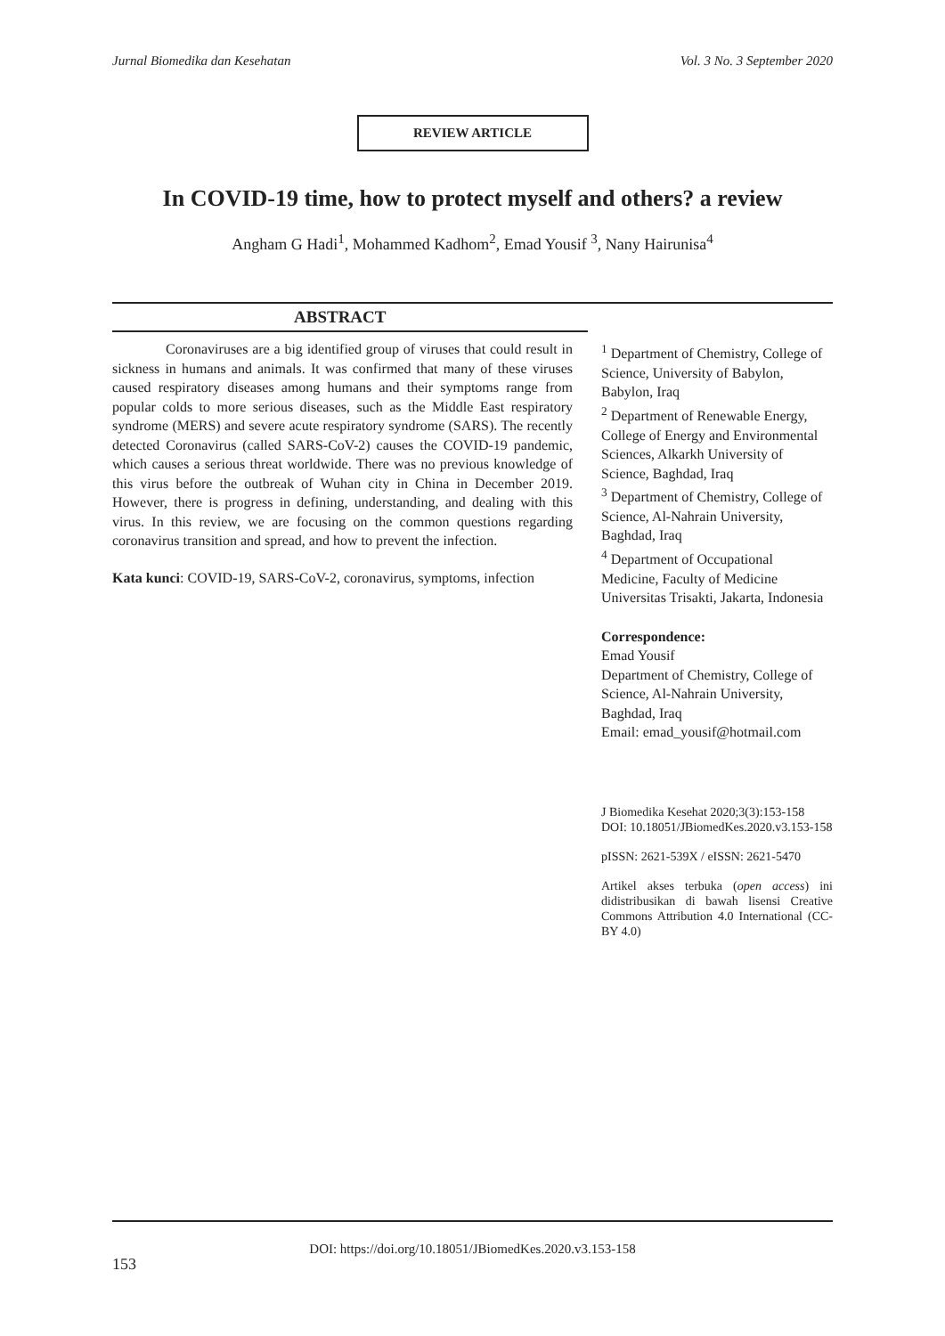Jurnal Biomedika dan Kesehatan Vol. 3 No. 3 September 2020
REVIEW ARTICLE
In COVID-19 time, how to protect myself and others? a review
Angham G Hadi<sup>1</sup>, Mohammed Kadhom<sup>2</sup>, Emad Yousif <sup>3</sup>, Nany Hairunisa<sup>4</sup>
ABSTRACT
Coronaviruses are a big identified group of viruses that could result in sickness in humans and animals. It was confirmed that many of these viruses caused respiratory diseases among humans and their symptoms range from popular colds to more serious diseases, such as the Middle East respiratory syndrome (MERS) and severe acute respiratory syndrome (SARS). The recently detected Coronavirus (called SARS-CoV-2) causes the COVID-19 pandemic, which causes a serious threat worldwide. There was no previous knowledge of this virus before the outbreak of Wuhan city in China in December 2019. However, there is progress in defining, understanding, and dealing with this virus. In this review, we are focusing on the common questions regarding coronavirus transition and spread, and how to prevent the infection.
Kata kunci: COVID-19, SARS-CoV-2, coronavirus, symptoms, infection
<sup>1</sup> Department of Chemistry, College of Science, University of Babylon, Babylon, Iraq
<sup>2</sup> Department of Renewable Energy, College of Energy and Environmental Sciences, Alkarkh University of Science, Baghdad, Iraq
<sup>3</sup> Department of Chemistry, College of Science, Al-Nahrain University, Baghdad, Iraq
<sup>4</sup> Department of Occupational Medicine, Faculty of Medicine Universitas Trisakti, Jakarta, Indonesia
Correspondence:
Emad Yousif
Department of Chemistry, College of Science, Al-Nahrain University, Baghdad, Iraq
Email: emad_yousif@hotmail.com
J Biomedika Kesehat 2020;3(3):153-158
DOI: 10.18051/JBiomedKes.2020.v3.153-158
pISSN: 2621-539X / eISSN: 2621-5470
Artikel akses terbuka (open access) ini didistribusikan di bawah lisensi Creative Commons Attribution 4.0 International (CC-BY 4.0)
DOI: https://doi.org/10.18051/JBiomedKes.2020.v3.153-158
153